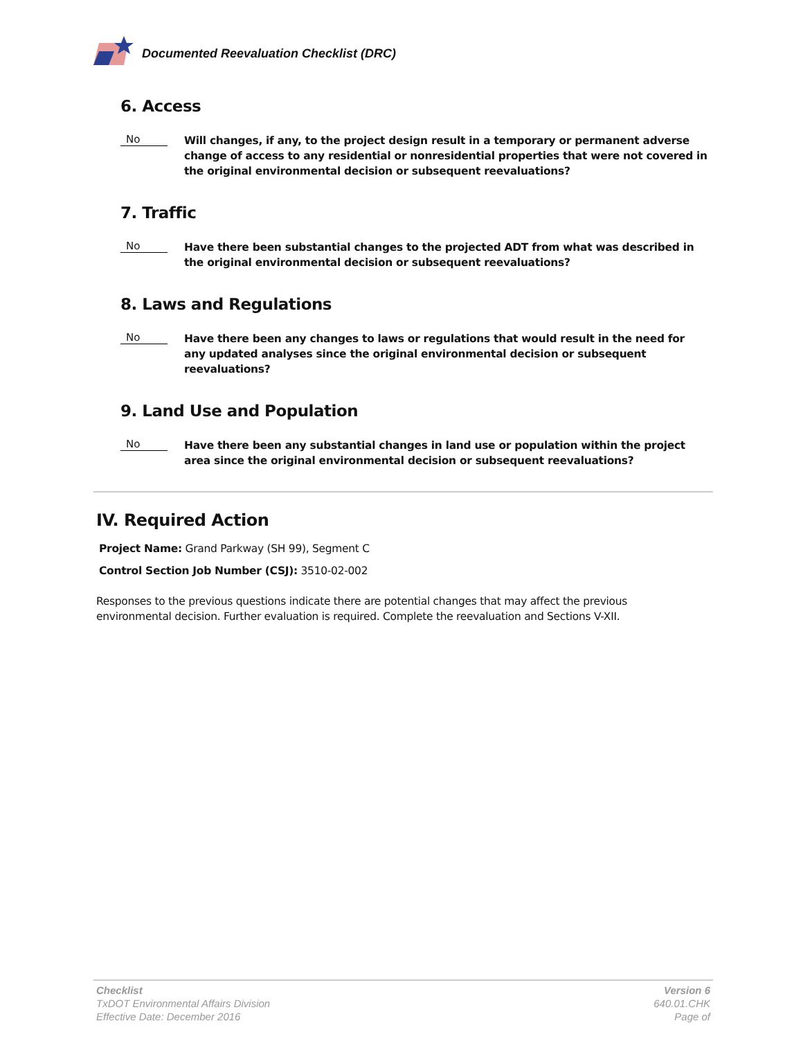Documented Reevaluation Checklist (DRC)
6. Access
No
Will changes, if any, to the project design result in a temporary or permanent adverse change of access to any residential or nonresidential properties that were not covered in the original environmental decision or subsequent reevaluations?
7. Traffic
No
Have there been substantial changes to the projected ADT from what was described in the original environmental decision or subsequent reevaluations?
8. Laws and Regulations
No
Have there been any changes to laws or regulations that would result in the need for any updated analyses since the original environmental decision or subsequent reevaluations?
9. Land Use and Population
No
Have there been any substantial changes in land use or population within the project area since the original environmental decision or subsequent reevaluations?
IV. Required Action
Project Name: Grand Parkway (SH 99), Segment C
Control Section Job Number (CSJ): 3510-02-002
Responses to the previous questions indicate there are potential changes that may affect the previous environmental decision. Further evaluation is required. Complete the reevaluation and Sections V-XII.
Checklist
TxDOT Environmental Affairs Division
Effective Date: December 2016
Version 6
640.01.CHK
Page of